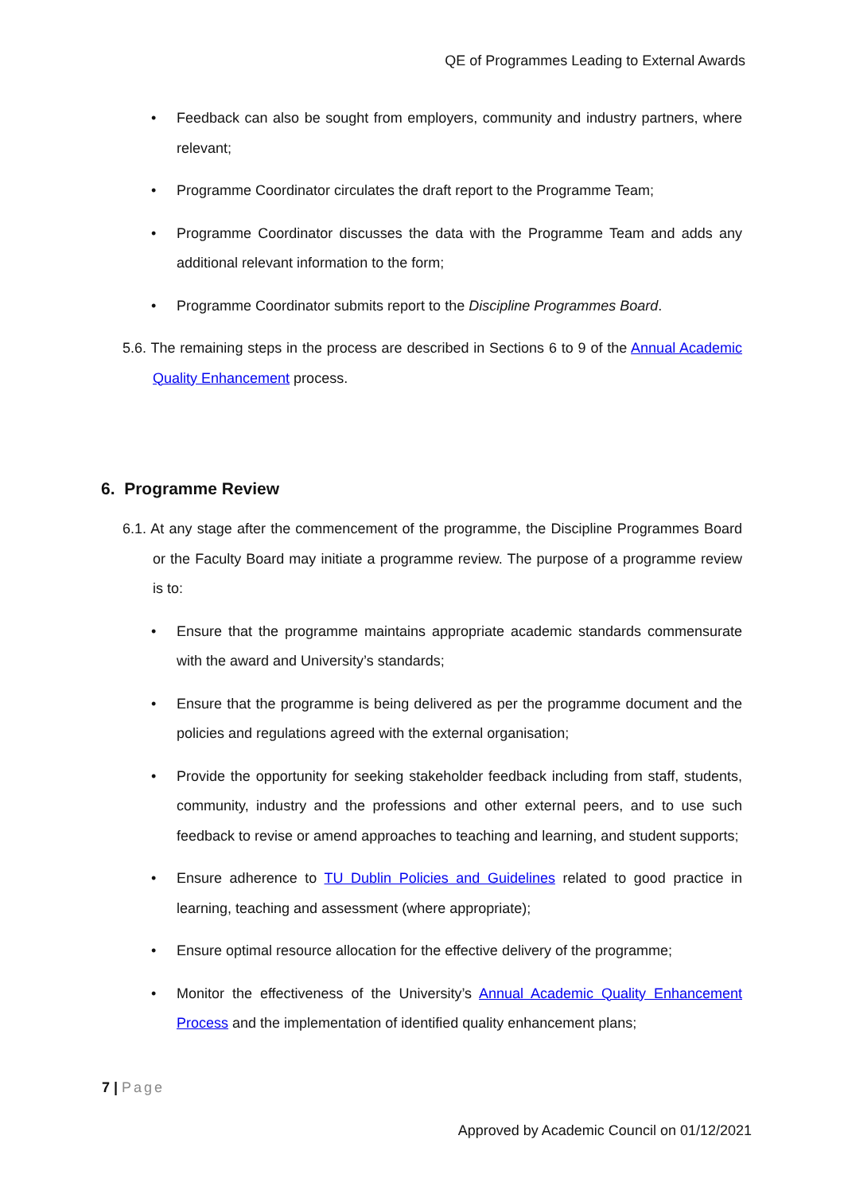QE of Programmes Leading to External Awards
• Feedback can also be sought from employers, community and industry partners, where relevant;
• Programme Coordinator circulates the draft report to the Programme Team;
• Programme Coordinator discusses the data with the Programme Team and adds any additional relevant information to the form;
• Programme Coordinator submits report to the Discipline Programmes Board.
5.6. The remaining steps in the process are described in Sections 6 to 9 of the Annual Academic Quality Enhancement process.
6. Programme Review
6.1. At any stage after the commencement of the programme, the Discipline Programmes Board or the Faculty Board may initiate a programme review. The purpose of a programme review is to:
• Ensure that the programme maintains appropriate academic standards commensurate with the award and University’s standards;
• Ensure that the programme is being delivered as per the programme document and the policies and regulations agreed with the external organisation;
• Provide the opportunity for seeking stakeholder feedback including from staff, students, community, industry and the professions and other external peers, and to use such feedback to revise or amend approaches to teaching and learning, and student supports;
• Ensure adherence to TU Dublin Policies and Guidelines related to good practice in learning, teaching and assessment (where appropriate);
• Ensure optimal resource allocation for the effective delivery of the programme;
• Monitor the effectiveness of the University’s Annual Academic Quality Enhancement Process and the implementation of identified quality enhancement plans;
7 | Page
Approved by Academic Council on 01/12/2021